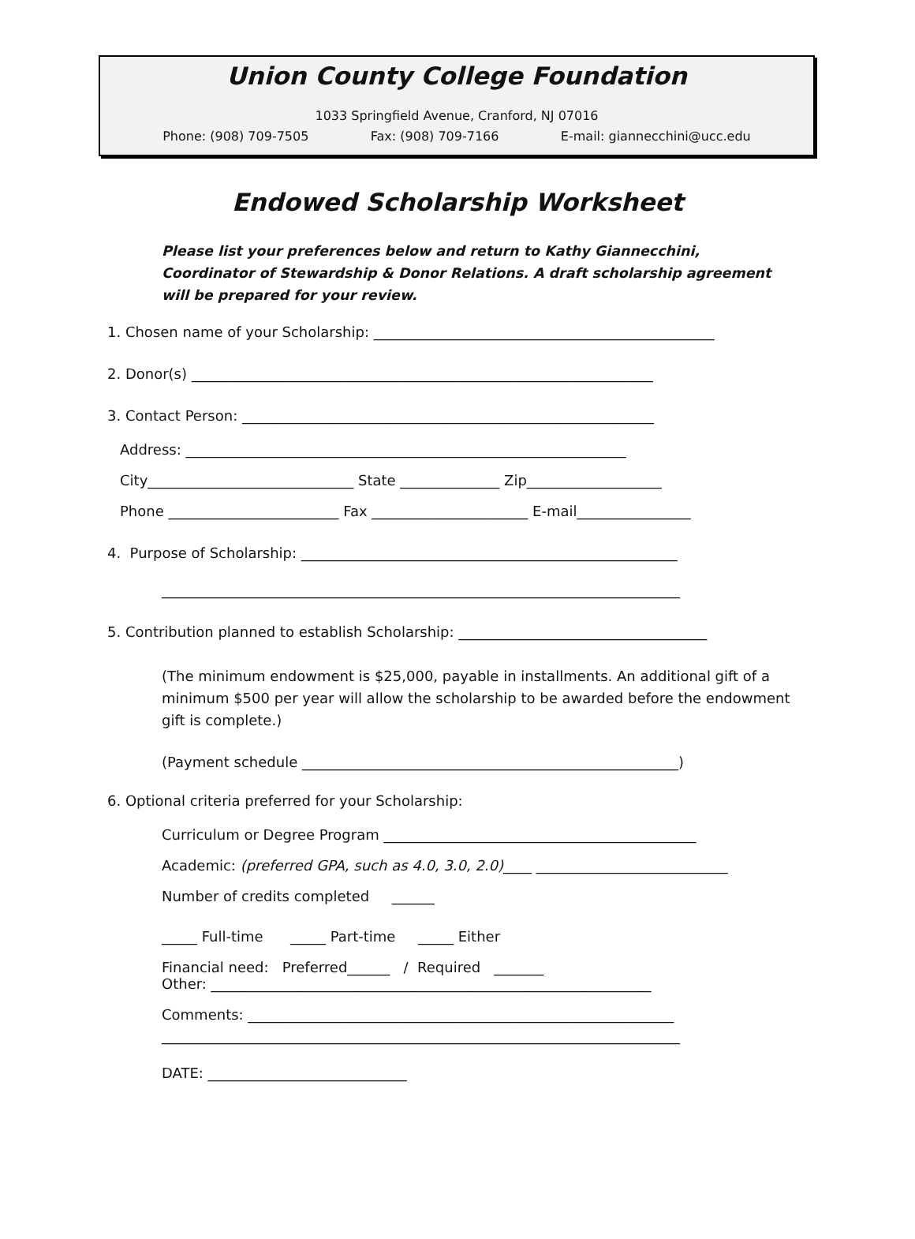Union County College Foundation
1033 Springfield Avenue, Cranford, NJ 07016
Phone: (908) 709-7505 Fax: (908) 709-7166 E-mail: giannecchini@ucc.edu
Endowed Scholarship Worksheet
Please list your preferences below and return to Kathy Giannecchini, Coordinator of Stewardship & Donor Relations. A draft scholarship agreement will be prepared for your review.
1. Chosen name of your Scholarship: ________________________________________________
2. Donor(s) _________________________________________________________________
3. Contact Person: __________________________________________________________
Address: ______________________________________________________________
City_____________________________ State ______________ Zip___________________
Phone ________________________ Fax ______________________ E-mail________________
4. Purpose of Scholarship: _____________________________________________________
_________________________________________________________________________
5. Contribution planned to establish Scholarship: ___________________________________
(The minimum endowment is $25,000, payable in installments. An additional gift of a minimum $500 per year will allow the scholarship to be awarded before the endowment gift is complete.)
(Payment schedule _____________________________________________________)
6. Optional criteria preferred for your Scholarship:
Curriculum or Degree Program ____________________________________________
Academic: (preferred GPA, such as 4.0, 3.0, 2.0)____ ___________________________
Number of credits completed ______
_____ Full-time _____ Part-time _____ Either
Financial need: Preferred______ / Required _______
Other: ______________________________________________________________
Comments: ____________________________________________________________
_________________________________________________________________________
DATE: ____________________________